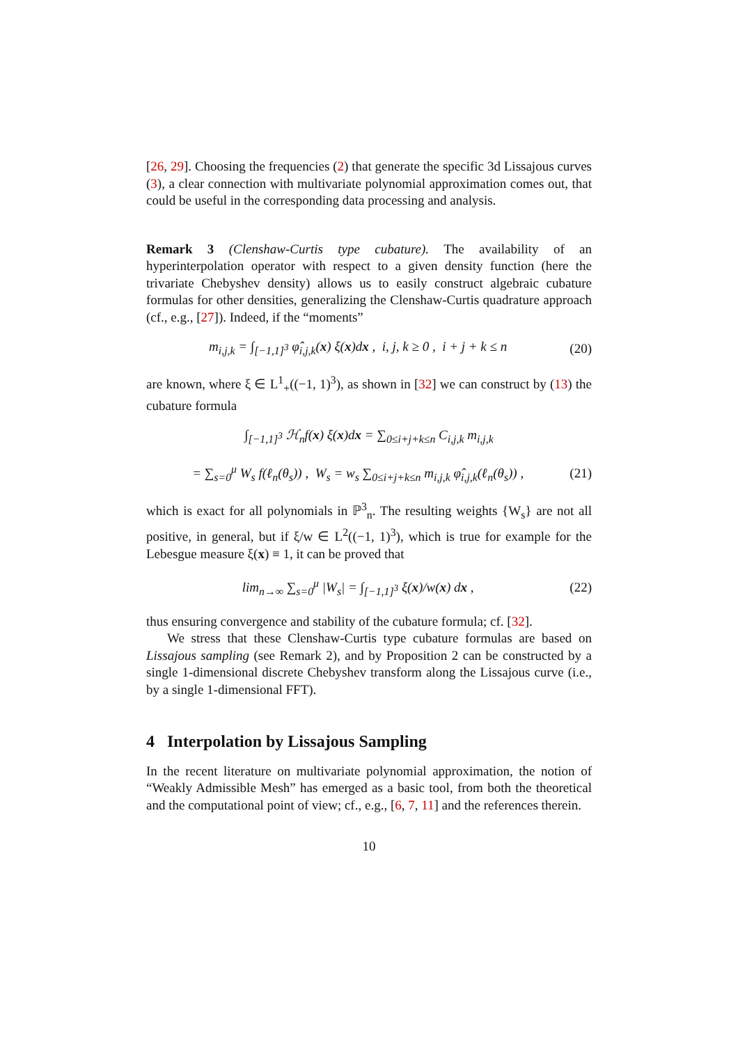[26, 29]. Choosing the frequencies (2) that generate the specific 3d Lissajous curves (3), a clear connection with multivariate polynomial approximation comes out, that could be useful in the corresponding data processing and analysis.
Remark 3 (Clenshaw-Curtis type cubature). The availability of an hyperinterpolation operator with respect to a given density function (here the trivariate Chebyshev density) allows us to easily construct algebraic cubature formulas for other densities, generalizing the Clenshaw-Curtis quadrature approach (cf., e.g., [27]). Indeed, if the “moments”
m<sub>i,j,k</sub> = ∫<sub>[−1,1]<sup>3</sup></sub> φ̂<sub>i,j,k</sub>(x) ξ(x)dx , i, j, k ≥ 0 , i + j + k ≤ n (20)
are known, where ξ ∈ L<sup>1</sup><sub>+</sub>((−1, 1)<sup>3</sup>), as shown in [32] we can construct by (13) the cubature formula
∫<sub>[−1,1]<sup>3</sup></sub> ℋ<sub>n</sub>f(x) ξ(x)dx = ∑<sub>0≤i+j+k≤n</sub> C<sub>i,j,k</sub> m<sub>i,j,k</sub>
= ∑<sub>s=0</sub><sup>μ</sup> W<sub>s</sub> f(ℓ<sub>n</sub>(θ<sub>s</sub>)) , W<sub>s</sub> = w<sub>s</sub> ∑<sub>0≤i+j+k≤n</sub> m<sub>i,j,k</sub> φ̂<sub>i,j,k</sub>(ℓ<sub>n</sub>(θ<sub>s</sub>)) , (21)
which is exact for all polynomials in ℙ<sup>3</sup><sub>n</sub>. The resulting weights {W<sub>s</sub>} are not all positive, in general, but if ξ/w ∈ L<sup>2</sup>((−1, 1)<sup>3</sup>), which is true for example for the Lebesgue measure ξ(x) ≡ 1, it can be proved that
lim<sub>n→∞</sub> ∑<sub>s=0</sub><sup>μ</sup> |W<sub>s</sub>| = ∫<sub>[−1,1]<sup>3</sup></sub> ξ(x)/w(x) dx , (22)
thus ensuring convergence and stability of the cubature formula; cf. [32].
We stress that these Clenshaw-Curtis type cubature formulas are based on Lissajous sampling (see Remark 2), and by Proposition 2 can be constructed by a single 1-dimensional discrete Chebyshev transform along the Lissajous curve (i.e., by a single 1-dimensional FFT).
4 Interpolation by Lissajous Sampling
In the recent literature on multivariate polynomial approximation, the notion of “Weakly Admissible Mesh” has emerged as a basic tool, from both the theoretical and the computational point of view; cf., e.g., [6, 7, 11] and the references therein.
10